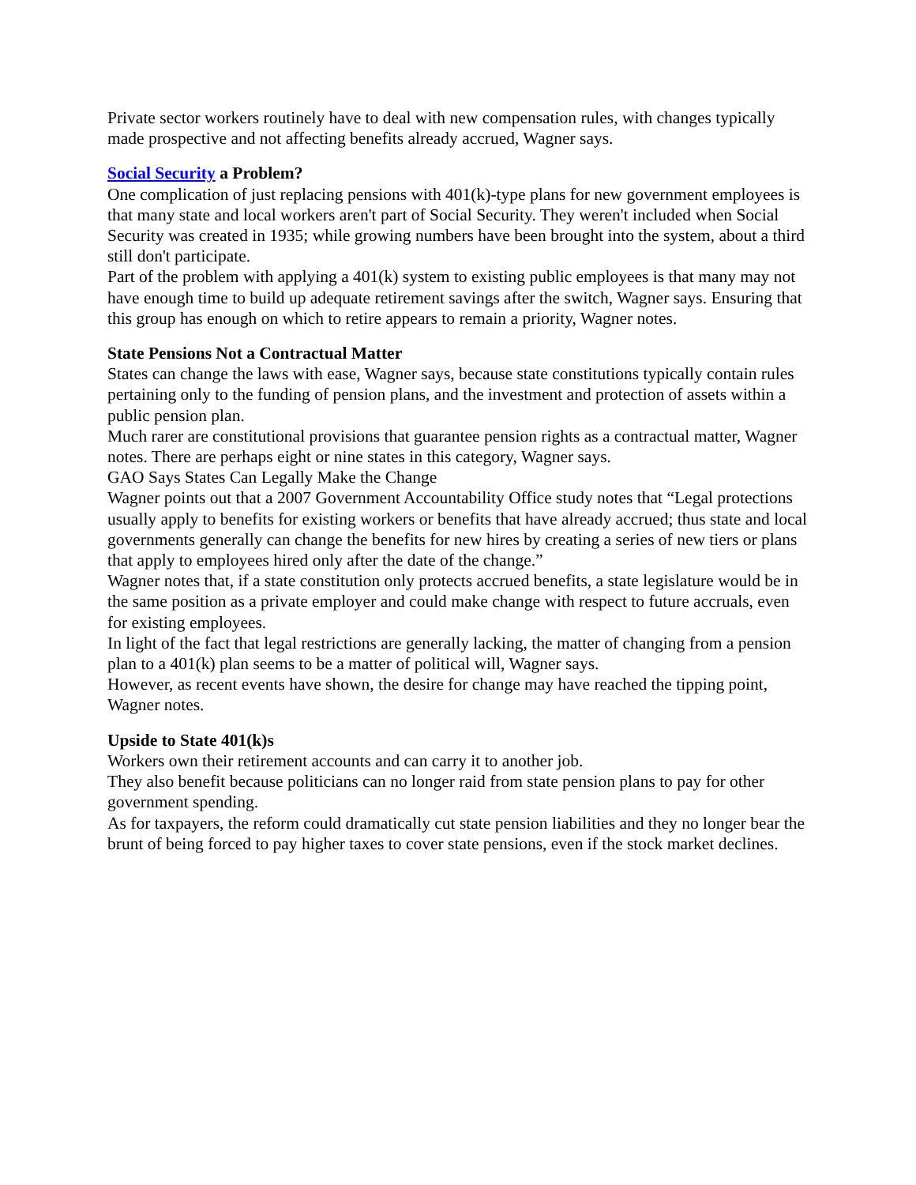Private sector workers routinely have to deal with new compensation rules, with changes typically made prospective and not affecting benefits already accrued, Wagner says.
Social Security a Problem?
One complication of just replacing pensions with 401(k)-type plans for new government employees is that many state and local workers aren't part of Social Security. They weren't included when Social Security was created in 1935; while growing numbers have been brought into the system, about a third still don't participate.
Part of the problem with applying a 401(k) system to existing public employees is that many may not have enough time to build up adequate retirement savings after the switch, Wagner says. Ensuring that this group has enough on which to retire appears to remain a priority, Wagner notes.
State Pensions Not a Contractual Matter
States can change the laws with ease, Wagner says, because state constitutions typically contain rules pertaining only to the funding of pension plans, and the investment and protection of assets within a public pension plan.
Much rarer are constitutional provisions that guarantee pension rights as a contractual matter, Wagner notes. There are perhaps eight or nine states in this category, Wagner says.
GAO Says States Can Legally Make the Change
Wagner points out that a 2007 Government Accountability Office study notes that “Legal protections usually apply to benefits for existing workers or benefits that have already accrued; thus state and local governments generally can change the benefits for new hires by creating a series of new tiers or plans that apply to employees hired only after the date of the change.”
Wagner notes that, if a state constitution only protects accrued benefits, a state legislature would be in the same position as a private employer and could make change with respect to future accruals, even for existing employees.
In light of the fact that legal restrictions are generally lacking, the matter of changing from a pension plan to a 401(k) plan seems to be a matter of political will, Wagner says.
However, as recent events have shown, the desire for change may have reached the tipping point, Wagner notes.
Upside to State 401(k)s
Workers own their retirement accounts and can carry it to another job.
They also benefit because politicians can no longer raid from state pension plans to pay for other government spending.
As for taxpayers, the reform could dramatically cut state pension liabilities and they no longer bear the brunt of being forced to pay higher taxes to cover state pensions, even if the stock market declines.